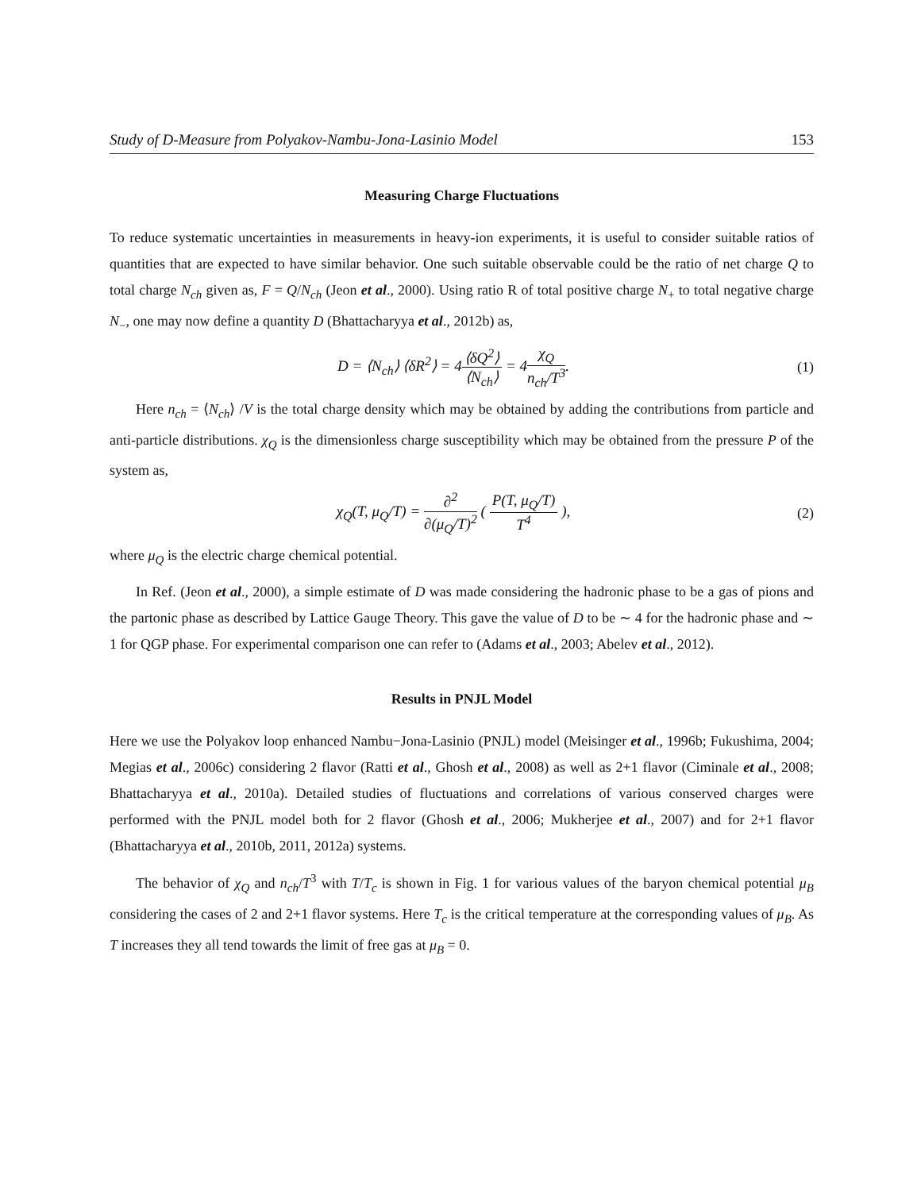Study of D-Measure from Polyakov-Nambu-Jona-Lasinio Model 153
Measuring Charge Fluctuations
To reduce systematic uncertainties in measurements in heavy-ion experiments, it is useful to consider suitable ratios of quantities that are expected to have similar behavior. One such suitable observable could be the ratio of net charge Q to total charge N<sub>ch</sub> given as, F = Q/N<sub>ch</sub> (Jeon et al., 2000). Using ratio R of total positive charge N<sub>+</sub> to total negative charge N<sub>−</sub>, one may now define a quantity D (Bhattacharyya et al., 2012b) as,
D = ⟨N<sub>ch</sub>⟩ ⟨δR<sup>2</sup>⟩ = 4⟨δQ<sup>2</sup>⟩ ⟨N<sub>ch</sub>⟩ = 4χ<sub>Q</sub> n<sub>ch</sub>/T<sup>3</sup>.
(1)
Here n<sub>ch</sub> = ⟨N<sub>ch</sub>⟩ /V is the total charge density which may be obtained by adding the contributions from particle and anti-particle distributions. χ<sub>Q</sub> is the dimensionless charge susceptibility which may be obtained from the pressure P of the system as,
χ<sub>Q</sub>(T, μ<sub>Q</sub>/T) = ∂<sup>2</sup> ∂(μ<sub>Q</sub>/T)<sup>2</sup> ( P(T, μ<sub>Q</sub>/T) T<sup>4</sup> ),
(2)
where μ<sub>Q</sub> is the electric charge chemical potential.
In Ref. (Jeon et al., 2000), a simple estimate of D was made considering the hadronic phase to be a gas of pions and the partonic phase as described by Lattice Gauge Theory. This gave the value of D to be ∼ 4 for the hadronic phase and ∼ 1 for QGP phase. For experimental comparison one can refer to (Adams et al., 2003; Abelev et al., 2012).
Results in PNJL Model
Here we use the Polyakov loop enhanced Nambu−Jona-Lasinio (PNJL) model (Meisinger et al., 1996b; Fukushima, 2004; Megias et al., 2006c) considering 2 flavor (Ratti et al., Ghosh et al., 2008) as well as 2+1 flavor (Ciminale et al., 2008; Bhattacharyya et al., 2010a). Detailed studies of fluctuations and correlations of various conserved charges were performed with the PNJL model both for 2 flavor (Ghosh et al., 2006; Mukherjee et al., 2007) and for 2+1 flavor (Bhattacharyya et al., 2010b, 2011, 2012a) systems.
The behavior of χ<sub>Q</sub> and n<sub>ch</sub>/T<sup>3</sup> with T/T<sub>c</sub> is shown in Fig. 1 for various values of the baryon chemical potential μ<sub>B</sub> considering the cases of 2 and 2+1 flavor systems. Here T<sub>c</sub> is the critical temperature at the corresponding values of μ<sub>B</sub>. As T increases they all tend towards the limit of free gas at μ<sub>B</sub> = 0.